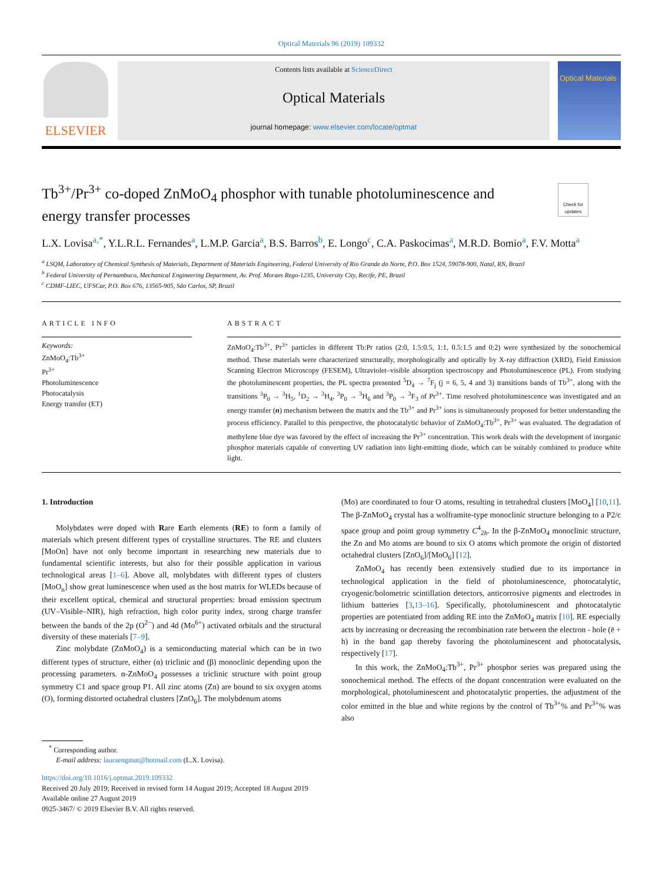Optical Materials 96 (2019) 109332
ELSEVIER
Contents lists available at ScienceDirect
Optical Materials
journal homepage: www.elsevier.com/locate/optmat
Optical Materials
Tb<sup>3+</sup>/Pr<sup>3+</sup> co-doped ZnMoO<sub>4</sub> phosphor with tunable photoluminescence and energy transfer processes
Check for updates
L.X. Lovisa<sup>a,*</sup>, Y.L.R.L. Fernandes<sup>a</sup>, L.M.P. Garcia<sup>a</sup>, B.S. Barros<sup>b</sup>, E. Longo<sup>c</sup>, C.A. Paskocimas<sup>a</sup>, M.R.D. Bomio<sup>a</sup>, F.V. Motta<sup>a</sup>
<sup>a</sup> LSQM, Laboratory of Chemical Synthesis of Materials, Department of Materials Engineering, Federal University of Rio Grande do Norte, P.O. Box 1524, 59078-900, Natal, RN, Brazil
<sup>b</sup> Federal University of Pernambuco, Mechanical Engineering Department, Av. Prof. Moraes Rego-1235, University City, Recife, PE, Brazil
<sup>c</sup> CDMF-LIEC, UFSCar, P.O. Box 676, 13565-905, São Carlos, SP, Brazil
ARTICLE INFO
Keywords:
ZnMoO<sub>4</sub>:Tb<sup>3+</sup>
Pr<sup>3+</sup>
Photoluminescence
Photocatalysis
Energy transfer (ET)
ABSTRACT
ZnMoO<sub>4</sub>:Tb<sup>3+</sup>, Pr<sup>3+</sup> particles in different Tb:Pr ratios (2:0, 1.5:0.5, 1:1, 0.5:1.5 and 0:2) were synthesized by the sonochemical method. These materials were characterized structurally, morphologically and optically by X-ray diffraction (XRD), Field Emission Scanning Electron Microscopy (FESEM), Ultraviolet–visible absorption spectroscopy and Photoluminescence (PL). From studying the photoluminescent properties, the PL spectra presented <sup>5</sup>D<sub>4</sub> → <sup>7</sup>F<sub>j</sub> (j = 6, 5, 4 and 3) transitions bands of Tb<sup>3+</sup>, along with the transitions <sup>3</sup>P<sub>0</sub> → <sup>3</sup>H<sub>5</sub>, <sup>1</sup>D<sub>2</sub> → <sup>3</sup>H<sub>4</sub>, <sup>3</sup>P<sub>0</sub> → <sup>3</sup>H<sub>6</sub> and <sup>3</sup>P<sub>0</sub> → <sup>3</sup>F<sub>3</sub> of Pr<sup>3+</sup>. Time resolved photoluminescence was investigated and an energy transfer (n) mechanism between the matrix and the Tb<sup>3+</sup> and Pr<sup>3+</sup> ions is simultaneously proposed for better understanding the process efficiency. Parallel to this perspective, the photocatalytic behavior of ZnMoO<sub>4</sub>:Tb<sup>3+</sup>, Pr<sup>3+</sup> was evaluated. The degradation of methylene blue dye was favored by the effect of increasing the Pr<sup>3+</sup> concentration. This work deals with the development of inorganic phosphor materials capable of converting UV radiation into light-emitting diode, which can be suitably combined to produce white light.
1. Introduction
Molybdates were doped with Rare Earth elements (RE) to form a family of materials which present different types of crystalline structures. The RE and clusters [MoOn] have not only become important in researching new materials due to fundamental scientific interests, but also for their possible application in various technological areas [1–6]. Above all, molybdates with different types of clusters [MoO<sub>n</sub>] show great luminescence when used as the host matrix for WLEDs because of their excellent optical, chemical and structural properties: broad emission spectrum (UV–Visible–NIR), high refraction, high color purity index, strong charge transfer between the bands of the 2p (O<sup>2−</sup>) and 4d (Mo<sup>6+</sup>) activated orbitals and the structural diversity of these materials [7–9].
Zinc molybdate (ZnMoO<sub>4</sub>) is a semiconducting material which can be in two different types of structure, either (α) triclinic and (β) monoclinic depending upon the processing parameters. α-ZnMoO<sub>4</sub> possesses a triclinic structure with point group symmetry C1 and space group P1. All zinc atoms (Zn) are bound to six oxygen atoms (O), forming distorted octahedral clusters [ZnO<sub>6</sub>]. The molybdenum atoms
(Mo) are coordinated to four O atoms, resulting in tetrahedral clusters [MoO<sub>4</sub>] [10,11]. The β-ZnMoO<sub>4</sub> crystal has a wolframite-type monoclinic structure belonging to a P2/c space group and point group symmetry C<sup>4</sup><sub>2h</sub>. In the β-ZnMoO<sub>4</sub> monoclinic structure, the Zn and Mo atoms are bound to six O atoms which promote the origin of distorted octahedral clusters [ZnO<sub>6</sub>]/[MoO<sub>6</sub>] [12].
ZnMoO<sub>4</sub> has recently been extensively studied due to its importance in technological application in the field of photoluminescence, photocatalytic, cryogenic/bolometric scintillation detectors, anticorrosive pigments and electrodes in lithium batteries [3,13–16]. Specifically, photoluminescent and photocatalytic properties are potentiated from adding RE into the ZnMoO<sub>4</sub> matrix [10]. RE especially acts by increasing or decreasing the recombination rate between the electron - hole (ē + h) in the band gap thereby favoring the photoluminescent and photocatalysis, respectively [17].
In this work, the ZnMoO<sub>4</sub>:Tb<sup>3+</sup>, Pr<sup>3+</sup> phosphor series was prepared using the sonochemical method. The effects of the dopant concentration were evaluated on the morphological, photoluminescent and photocatalytic properties. the adjustment of the color emitted in the blue and white regions by the control of Tb<sup>3+</sup>% and Pr<sup>3+</sup>% was also
<sup>*</sup> Corresponding author.
E-mail address: lauraengmat@hotmail.com (L.X. Lovisa).
https://doi.org/10.1016/j.optmat.2019.109332
Received 20 July 2019; Received in revised form 14 August 2019; Accepted 18 August 2019
Available online 27 August 2019
0925-3467/ © 2019 Elsevier B.V. All rights reserved.